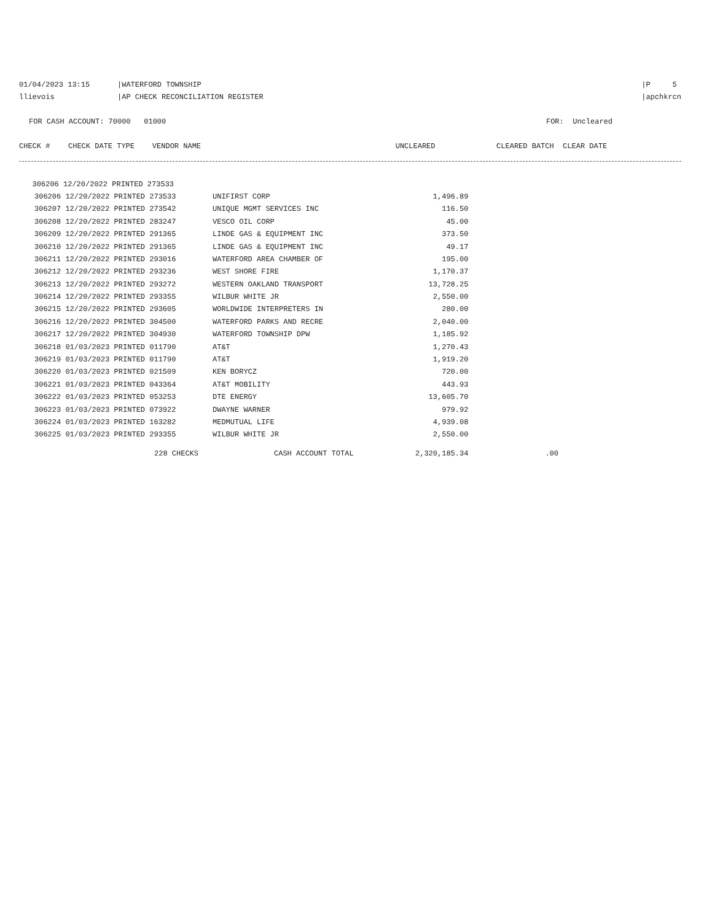01/04/2023 13:15
llievois
|WATERFORD TOWNSHIP
|AP CHECK RECONCILIATION REGISTER
|P 5
|apchkrcn
FOR CASH ACCOUNT: 70000 01000
FOR: Uncleared
| CHECK # | CHECK DATE TYPE VENDOR NAME | UNCLEARED | CLEARED | BATCH CLEAR DATE |
| --- | --- | --- | --- | --- |
| 306206 12/20/2022 PRINTED 273533 | |
| 306206 12/20/2022 PRINTED 273533 | UNIFIRST CORP | 1,496.89 | |
| 306207 12/20/2022 PRINTED 273542 | UNIQUE MGMT SERVICES INC | 116.50 | |
| 306208 12/20/2022 PRINTED 283247 | VESCO OIL CORP | 45.00 | |
| 306209 12/20/2022 PRINTED 291365 | LINDE GAS & EQUIPMENT INC | 373.50 | |
| 306210 12/20/2022 PRINTED 291365 | LINDE GAS & EQUIPMENT INC | 49.17 | |
| 306211 12/20/2022 PRINTED 293016 | WATERFORD AREA CHAMBER OF | 195.00 | |
| 306212 12/20/2022 PRINTED 293236 | WEST SHORE FIRE | 1,170.37 | |
| 306213 12/20/2022 PRINTED 293272 | WESTERN OAKLAND TRANSPORT | 13,728.25 | |
| 306214 12/20/2022 PRINTED 293355 | WILBUR WHITE JR | 2,550.00 | |
| 306215 12/20/2022 PRINTED 293605 | WORLDWIDE INTERPRETERS IN | 280.00 | |
| 306216 12/20/2022 PRINTED 304500 | WATERFORD PARKS AND RECRE | 2,040.00 | |
| 306217 12/20/2022 PRINTED 304930 | WATERFORD TOWNSHIP DPW | 1,185.92 | |
| 306218 01/03/2023 PRINTED 011790 | AT&T | 1,270.43 | |
| 306219 01/03/2023 PRINTED 011790 | AT&T | 1,919.20 | |
| 306220 01/03/2023 PRINTED 021509 | KEN BORYCZ | 720.00 | |
| 306221 01/03/2023 PRINTED 043364 | AT&T MOBILITY | 443.93 | |
| 306222 01/03/2023 PRINTED 053253 | DTE ENERGY | 13,605.70 | |
| 306223 01/03/2023 PRINTED 073922 | DWAYNE WARNER | 979.92 | |
| 306224 01/03/2023 PRINTED 163282 | MEDMUTUAL LIFE | 4,939.08 | |
| 306225 01/03/2023 PRINTED 293355 | WILBUR WHITE JR | 2,550.00 | |
| 228 CHECKS | CASH ACCOUNT TOTAL | 2,320,185.34 | .00 |